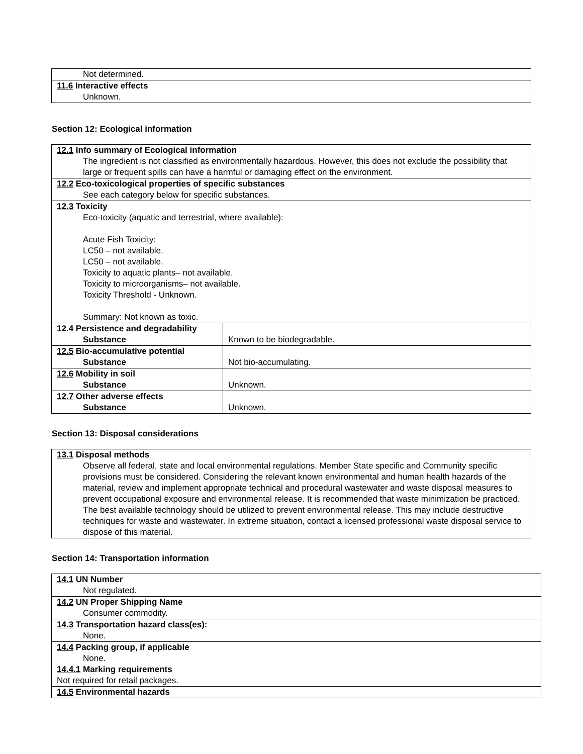| Not determined. |
| 11.6 Interactive effects Unknown. |
Section 12: Ecological information
| 12.1 Info summary of Ecological information The ingredient is not classified as environmentally hazardous. However, this does not exclude the possibility that large or frequent spills can have a harmful or damaging effect on the environment. | |
| 12.2 Eco-toxicological properties of specific substances See each category below for specific substances. | |
| 12.3 Toxicity Eco-toxicity (aquatic and terrestrial, where available): Acute Fish Toxicity: LC50 – not available. LC50 – not available. Toxicity to aquatic plants– not available. Toxicity to microorganisms– not available. Toxicity Threshold - Unknown. Summary: Not known as toxic. | |
| 12.4 Persistence and degradability Substance | Known to be biodegradable. |
| 12.5 Bio-accumulative potential Substance | Not bio-accumulating. |
| 12.6 Mobility in soil Substance | Unknown. |
| 12.7 Other adverse effects Substance | Unknown. |
Section 13: Disposal considerations
| 13.1 Disposal methods Observe all federal, state and local environmental regulations. Member State specific and Community specific provisions must be considered. Considering the relevant known environmental and human health hazards of the material, review and implement appropriate technical and procedural wastewater and waste disposal measures to prevent occupational exposure and environmental release. It is recommended that waste minimization be practiced. The best available technology should be utilized to prevent environmental release. This may include destructive techniques for waste and wastewater. In extreme situation, contact a licensed professional waste disposal service to dispose of this material. |
Section 14: Transportation information
| 14.1 UN Number Not regulated. |
| 14.2 UN Proper Shipping Name Consumer commodity. |
| 14.3 Transportation hazard class(es): None. |
| 14.4 Packing group, if applicable None. 14.4.1 Marking requirements Not required for retail packages. |
| 14.5 Environmental hazards |